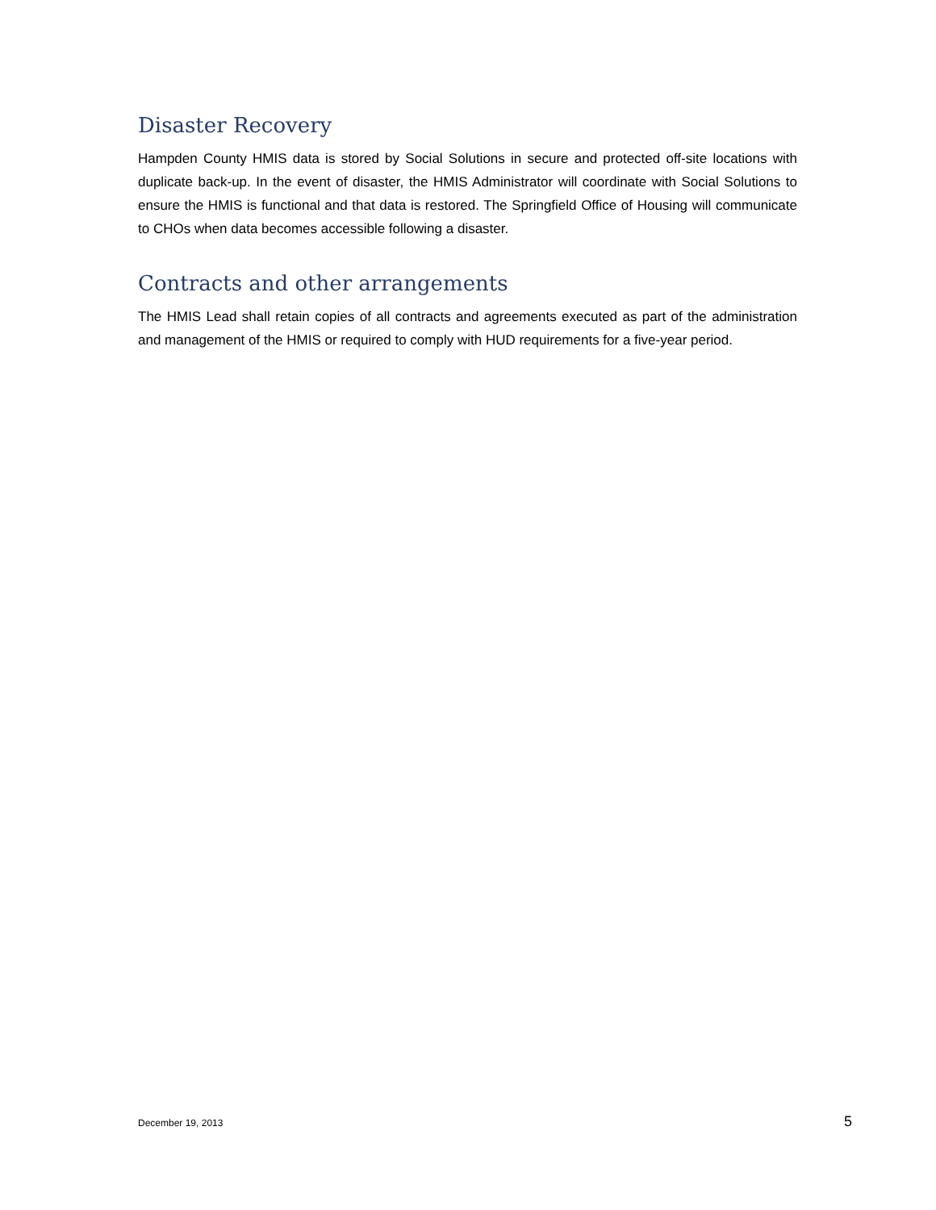Disaster Recovery
Hampden County HMIS data is stored by Social Solutions in secure and protected off-site locations with duplicate back-up. In the event of disaster, the HMIS Administrator will coordinate with Social Solutions to ensure the HMIS is functional and that data is restored. The Springfield Office of Housing will communicate to CHOs when data becomes accessible following a disaster.
Contracts and other arrangements
The HMIS Lead shall retain copies of all contracts and agreements executed as part of the administration and management of the HMIS or required to comply with HUD requirements for a five-year period.
December 19, 2013 5